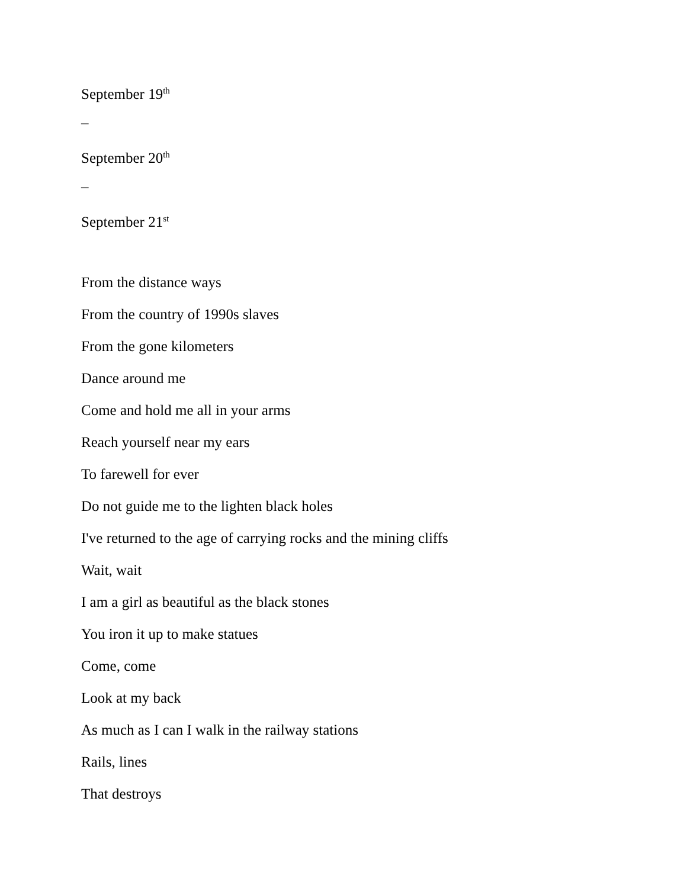September 19<sup>th</sup>
–
September 20<sup>th</sup>
–
September 21<sup>st</sup>
From the distance ways
From the country of 1990s slaves
From the gone kilometers
Dance around me
Come and hold me all in your arms
Reach yourself near my ears
To farewell for ever
Do not guide me to the lighten black holes
I've returned to the age of carrying rocks and the mining cliffs
Wait, wait
I am a girl as beautiful as the black stones
You iron it up to make statues
Come, come
Look at my back
As much as I can I walk in the railway stations
Rails, lines
That destroys